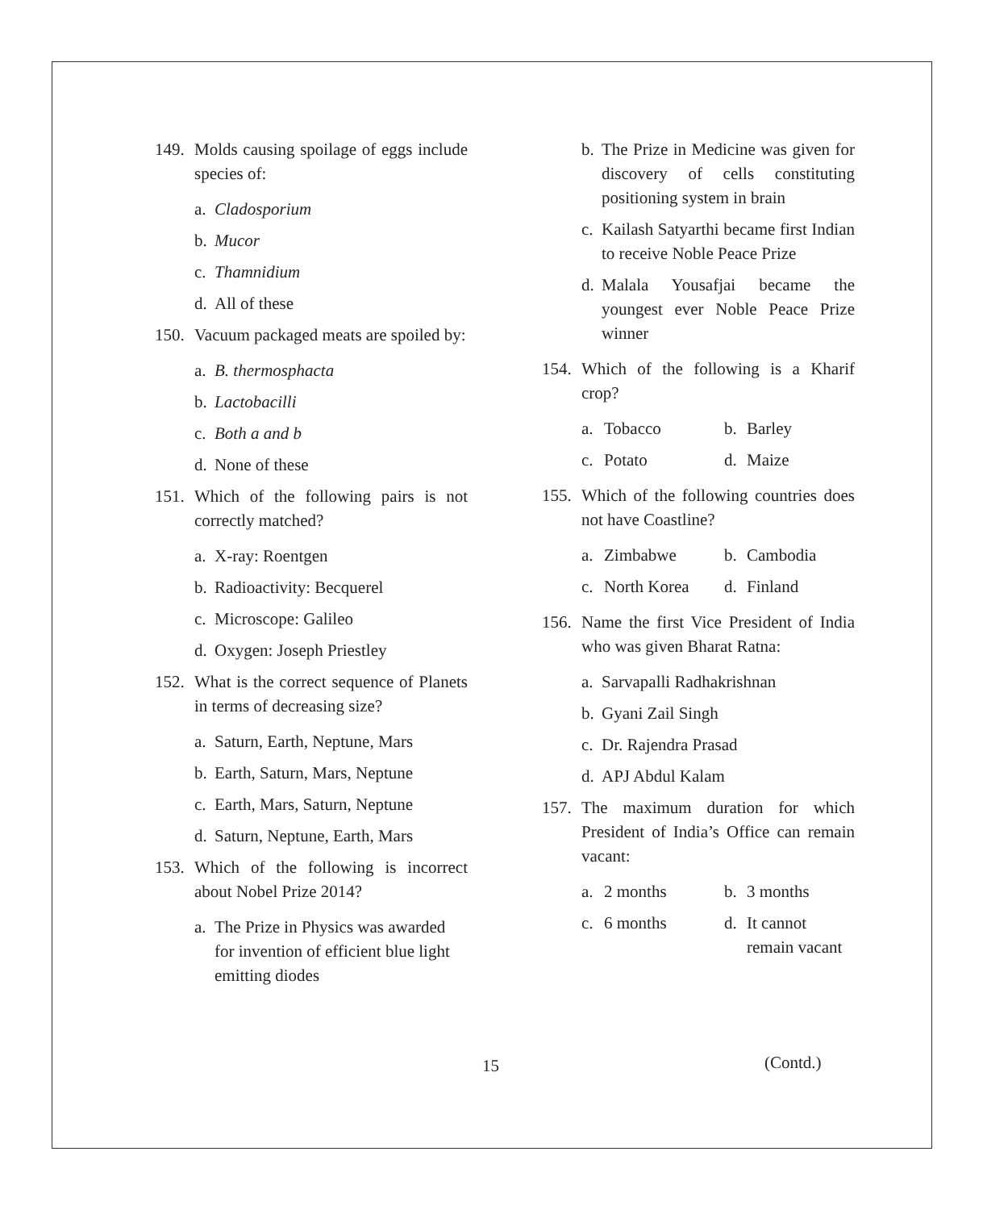149. Molds causing spoilage of eggs include species of:
a. Cladosporium
b. Mucor
c. Thamnidium
d. All of these
150. Vacuum packaged meats are spoiled by:
a. B. thermosphacta
b. Lactobacilli
c. Both a and b
d. None of these
151. Which of the following pairs is not correctly matched?
a. X-ray: Roentgen
b. Radioactivity: Becquerel
c. Microscope: Galileo
d. Oxygen: Joseph Priestley
152. What is the correct sequence of Planets in terms of decreasing size?
a. Saturn, Earth, Neptune, Mars
b. Earth, Saturn, Mars, Neptune
c. Earth, Mars, Saturn, Neptune
d. Saturn, Neptune, Earth, Mars
153. Which of the following is incorrect about Nobel Prize 2014?
a. The Prize in Physics was awarded for invention of efficient blue light emitting diodes
b. The Prize in Medicine was given for discovery of cells constituting positioning system in brain
c. Kailash Satyarthi became first Indian to receive Noble Peace Prize
d. Malala Yousafjai became the youngest ever Noble Peace Prize winner
154. Which of the following is a Kharif crop?
a. Tobacco
b. Barley
c. Potato
d. Maize
155. Which of the following countries does not have Coastline?
a. Zimbabwe
b. Cambodia
c. North Korea
d. Finland
156. Name the first Vice President of India who was given Bharat Ratna:
a. Sarvapalli Radhakrishnan
b. Gyani Zail Singh
c. Dr. Rajendra Prasad
d. APJ Abdul Kalam
157. The maximum duration for which President of India’s Office can remain vacant:
a. 2 months
b. 3 months
c. 6 months
d. It cannot
remain vacant
15 (Contd.)